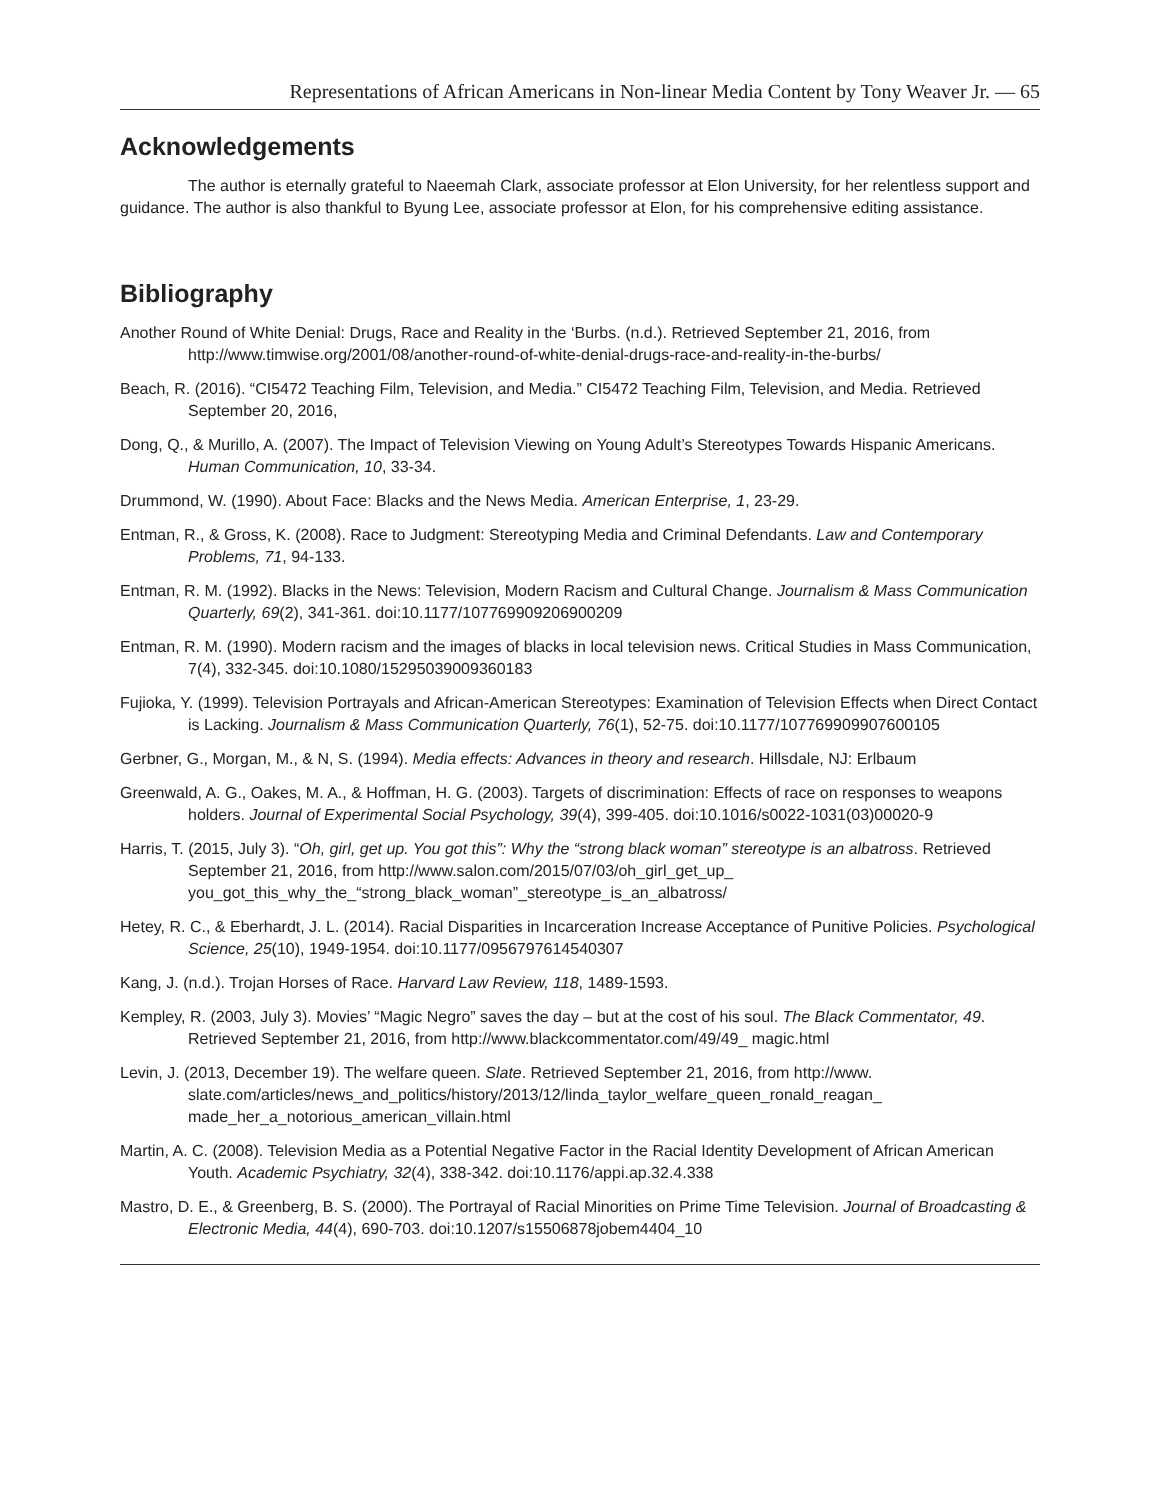Representations of African Americans in Non-linear Media Content by Tony Weaver Jr. — 65
Acknowledgements
The author is eternally grateful to Naeemah Clark, associate professor at Elon University, for her relentless support and guidance. The author is also thankful to Byung Lee, associate professor at Elon, for his comprehensive editing assistance.
Bibliography
Another Round of White Denial: Drugs, Race and Reality in the ‘Burbs. (n.d.). Retrieved September 21, 2016, from http://www.timwise.org/2001/08/another-round-of-white-denial-drugs-race-and-reality-in-the-burbs/
Beach, R. (2016). “CI5472 Teaching Film, Television, and Media.” CI5472 Teaching Film, Television, and Media. Retrieved September 20, 2016,
Dong, Q., & Murillo, A. (2007). The Impact of Television Viewing on Young Adult’s Stereotypes Towards Hispanic Americans. Human Communication, 10, 33-34.
Drummond, W. (1990). About Face: Blacks and the News Media. American Enterprise, 1, 23-29.
Entman, R., & Gross, K. (2008). Race to Judgment: Stereotyping Media and Criminal Defendants. Law and Contemporary Problems, 71, 94-133.
Entman, R. M. (1992). Blacks in the News: Television, Modern Racism and Cultural Change. Journalism & Mass Communication Quarterly, 69(2), 341-361. doi:10.1177/107769909206900209
Entman, R. M. (1990). Modern racism and the images of blacks in local television news. Critical Studies in Mass Communication, 7(4), 332-345. doi:10.1080/15295039009360183
Fujioka, Y. (1999). Television Portrayals and African-American Stereotypes: Examination of Television Effects when Direct Contact is Lacking. Journalism & Mass Communication Quarterly, 76(1), 52-75. doi:10.1177/107769909907600105
Gerbner, G., Morgan, M., & N, S. (1994). Media effects: Advances in theory and research. Hillsdale, NJ: Erlbaum
Greenwald, A. G., Oakes, M. A., & Hoffman, H. G. (2003). Targets of discrimination: Effects of race on responses to weapons holders. Journal of Experimental Social Psychology, 39(4), 399-405. doi:10.1016/s0022-1031(03)00020-9
Harris, T. (2015, July 3). “Oh, girl, get up. You got this”: Why the “strong black woman” stereotype is an albatross. Retrieved September 21, 2016, from http://www.salon.com/2015/07/03/oh_girl_get_up_ you_got_this_why_the_“strong_black_woman”_stereotype_is_an_albatross/
Hetey, R. C., & Eberhardt, J. L. (2014). Racial Disparities in Incarceration Increase Acceptance of Punitive Policies. Psychological Science, 25(10), 1949-1954. doi:10.1177/0956797614540307
Kang, J. (n.d.). Trojan Horses of Race. Harvard Law Review, 118, 1489-1593.
Kempley, R. (2003, July 3). Movies’ “Magic Negro” saves the day – but at the cost of his soul. The Black Commentator, 49. Retrieved September 21, 2016, from http://www.blackcommentator.com/49/49_ magic.html
Levin, J. (2013, December 19). The welfare queen. Slate. Retrieved September 21, 2016, from http://www. slate.com/articles/news_and_politics/history/2013/12/linda_taylor_welfare_queen_ronald_reagan_ made_her_a_notorious_american_villain.html
Martin, A. C. (2008). Television Media as a Potential Negative Factor in the Racial Identity Development of African American Youth. Academic Psychiatry, 32(4), 338-342. doi:10.1176/appi.ap.32.4.338
Mastro, D. E., & Greenberg, B. S. (2000). The Portrayal of Racial Minorities on Prime Time Television. Journal of Broadcasting & Electronic Media, 44(4), 690-703. doi:10.1207/s15506878jobem4404_10